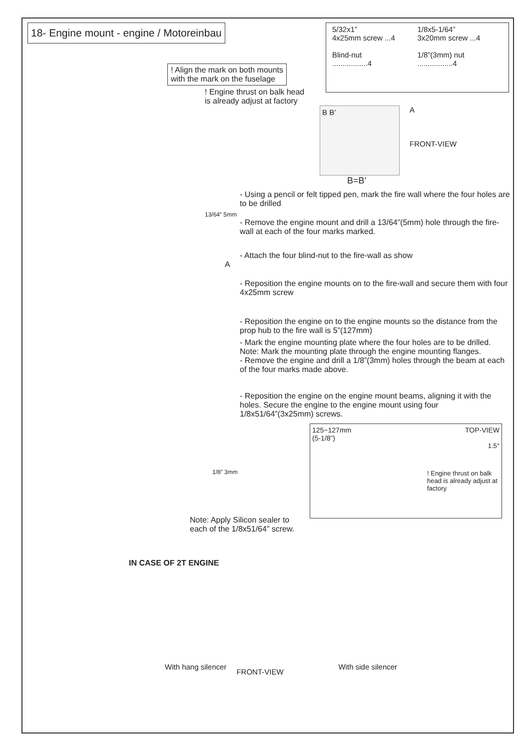18- Engine mount - engine / Motoreinbau
5/32x1”
4x25mm screw ...4
Blind-nut
.................4
1/8x5-1/64”
3x20mm screw ...4
1/8”(3mm) nut
.................4
! Align the mark on both mounts
with the mark on the fuselage
! Engine thrust on balk head
is already adjust at factory
B B’
A
FRONT-VIEW
B=B’
- Using a pencil or felt tipped pen, mark the fire wall where the four holes are to be drilled
13/64” 5mm
- Remove the engine mount and drill a 13/64”(5mm) hole through the fire-wall at each of the four marks marked.
- Attach the four blind-nut to the fire-wall as show
A
- Reposition the engine mounts on to the fire-wall and secure them with four 4x25mm screw
- Reposition the engine on to the engine mounts so the distance from the prop hub to the fire wall is 5”(127mm)
- Mark the engine mounting plate where the four holes are to be drilled.
Note: Mark the mounting plate through the engine mounting flanges.
- Remove the engine and drill a 1/8”(3mm) holes through the beam at each of the four marks made above.
- Reposition the engine on the engine mount beams, aligning it with the holes. Secure the engine to the engine mount using four 1/8x51/64”(3x25mm) screws.
125~127mm
(5-1/8”) TOP-VIEW
1.5°
! Engine thrust on balk head is already adjust at factory
1/8” 3mm
Note: Apply Silicon sealer to
each of the 1/8x51/64” screw.
IN CASE OF 2T ENGINE
With hang silencer FRONT-VIEW With side silencer